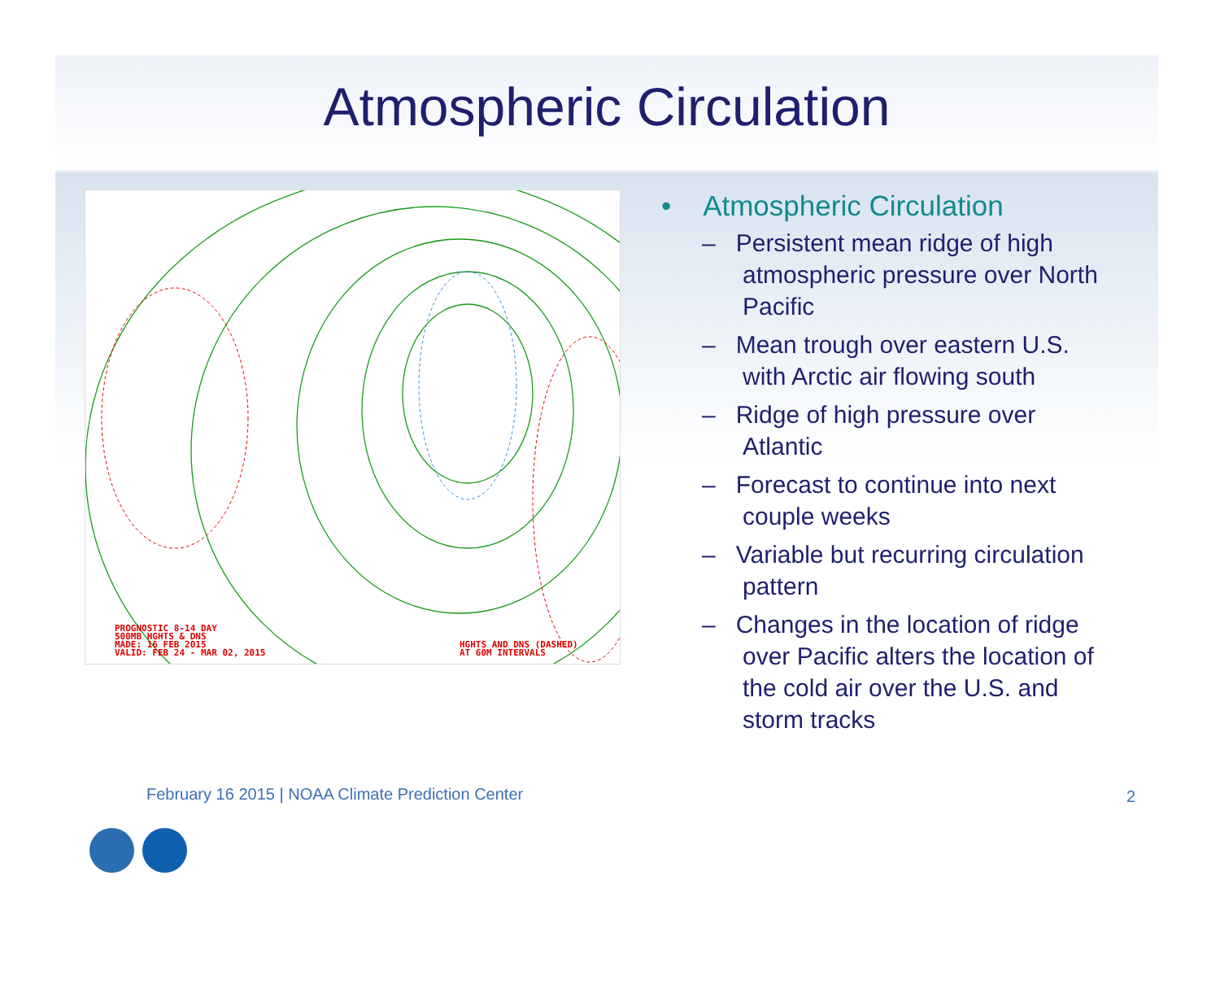Atmospheric Circulation
PROGNOSTIC 8-14 DAY
500MB HGHTS & DNS
MADE: 16 FEB 2015
VALID: FEB 24 - MAR 02, 2015
HGHTS AND DNS (DASHED)
AT 60M INTERVALS
• Atmospheric Circulation
– Persistent mean ridge of high atmospheric pressure over North Pacific
– Mean trough over eastern U.S. with Arctic air flowing south
– Ridge of high pressure over Atlantic
– Forecast to continue into next couple weeks
– Variable but recurring circulation pattern
– Changes in the location of ridge over Pacific alters the location of the cold air over the U.S. and storm tracks
February 16 2015 | NOAA Climate Prediction Center
2